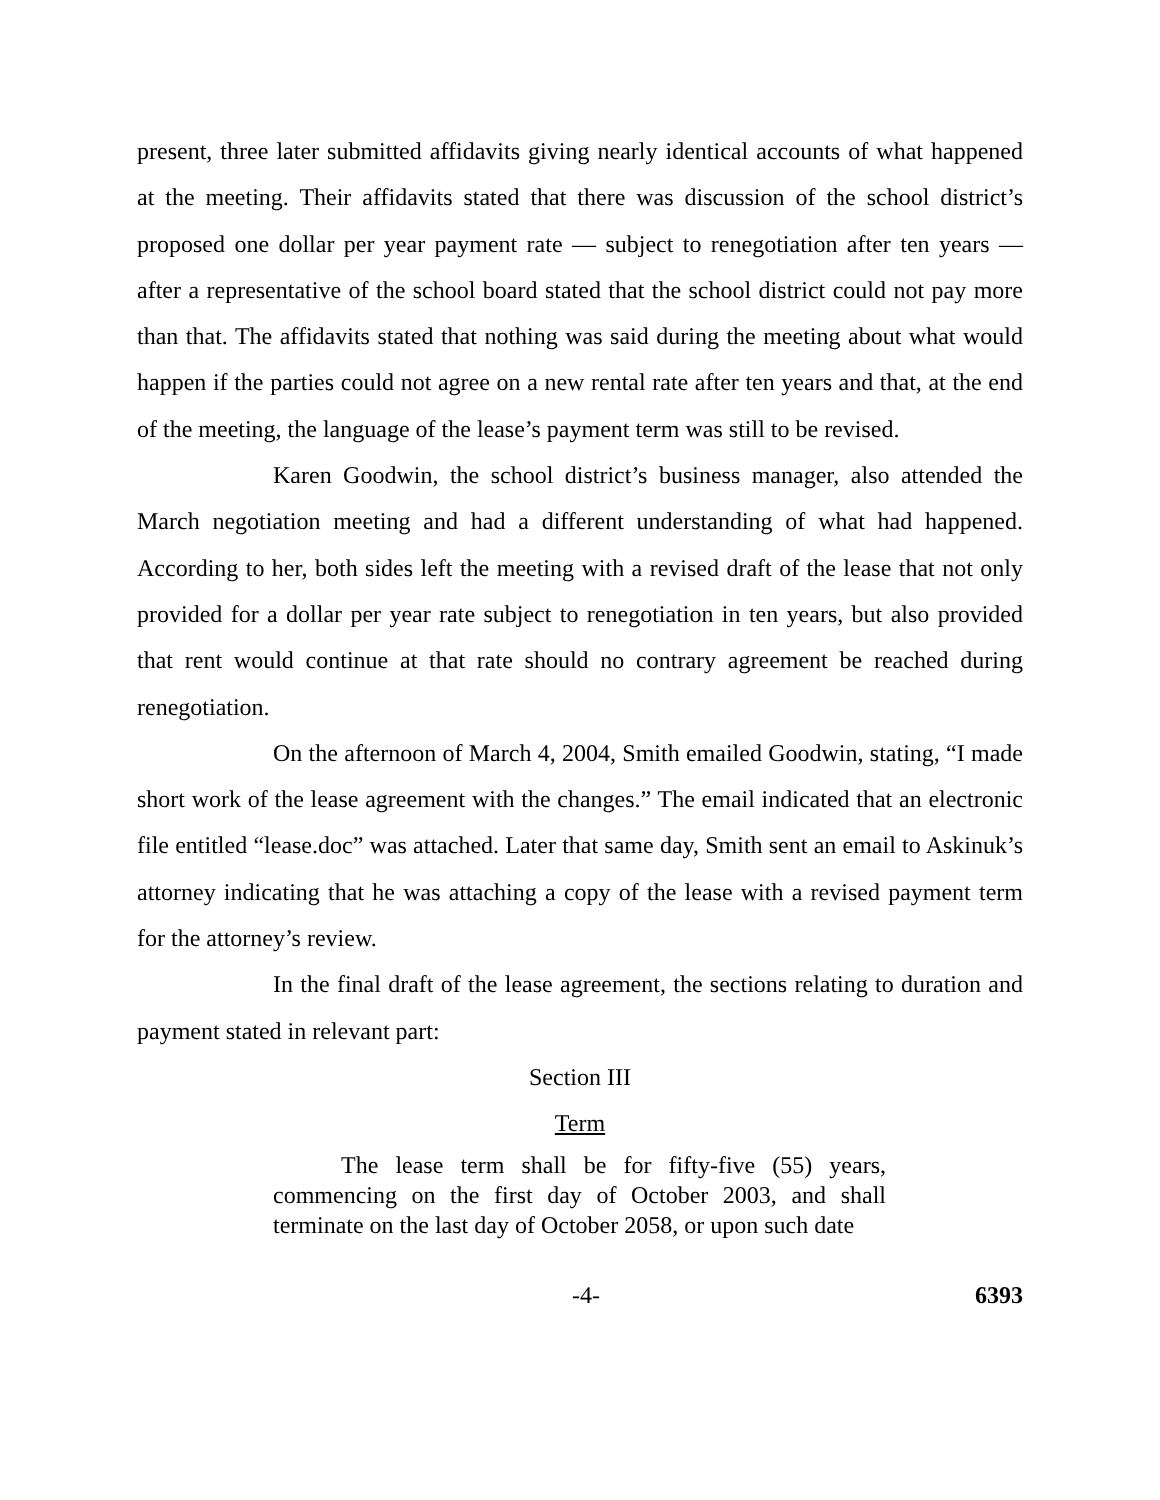present, three later submitted affidavits giving nearly identical accounts of what happened at the meeting. Their affidavits stated that there was discussion of the school district’s proposed one dollar per year payment rate — subject to renegotiation after ten years — after a representative of the school board stated that the school district could not pay more than that. The affidavits stated that nothing was said during the meeting about what would happen if the parties could not agree on a new rental rate after ten years and that, at the end of the meeting, the language of the lease’s payment term was still to be revised.
Karen Goodwin, the school district’s business manager, also attended the March negotiation meeting and had a different understanding of what had happened. According to her, both sides left the meeting with a revised draft of the lease that not only provided for a dollar per year rate subject to renegotiation in ten years, but also provided that rent would continue at that rate should no contrary agreement be reached during renegotiation.
On the afternoon of March 4, 2004, Smith emailed Goodwin, stating, “I made short work of the lease agreement with the changes.” The email indicated that an electronic file entitled “lease.doc” was attached. Later that same day, Smith sent an email to Askinuk’s attorney indicating that he was attaching a copy of the lease with a revised payment term for the attorney’s review.
In the final draft of the lease agreement, the sections relating to duration and payment stated in relevant part:
Section III
Term
The lease term shall be for fifty-five (55) years, commencing on the first day of October 2003, and shall terminate on the last day of October 2058, or upon such date
-4- 6393